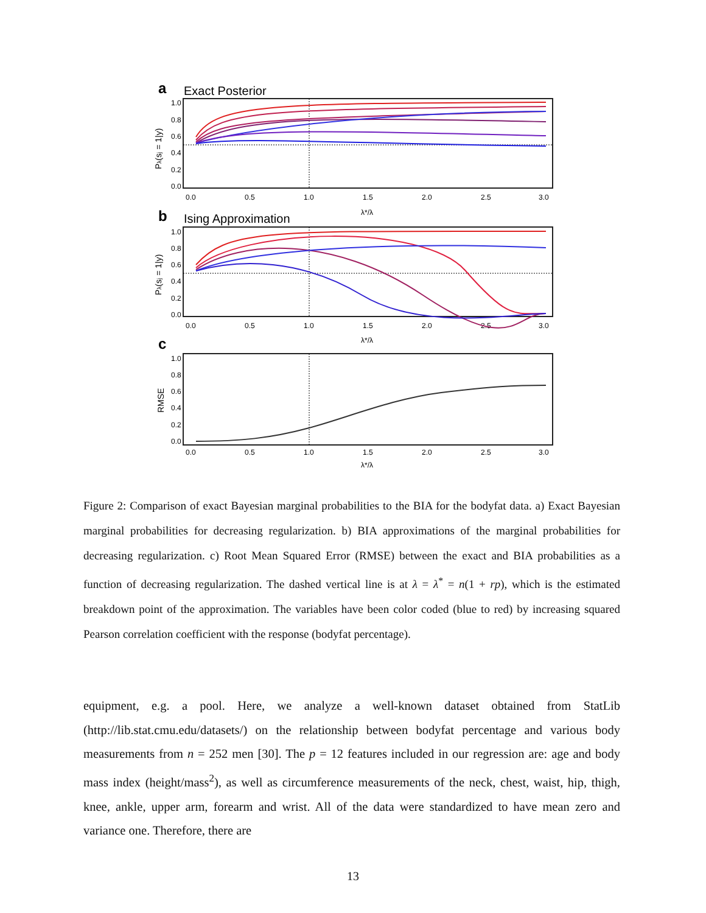a
Exact Posterior
1.0
0.8
0.6
0.4
0.2
0.0
0.0
0.5
1.0
1.5
2.0
2.5
3.0
λ*/λ
b
Ising Approximation
1.0
0.8
0.6
0.4
0.2
0.0
0.0
0.5
1.0
1.5
2.0
2.5
3.0
λ*/λ
c
1.0
0.8
0.6
0.4
0.2
0.0
0.0
0.5
1.0
1.5
2.0
2.5
3.0
λ*/λ
Pλ(sj = 1|y)
Pλ(sj = 1|y)
RMSE
Figure 2: Comparison of exact Bayesian marginal probabilities to the BIA for the bodyfat data. a) Exact Bayesian marginal probabilities for decreasing regularization. b) BIA approximations of the marginal probabilities for decreasing regularization. c) Root Mean Squared Error (RMSE) between the exact and BIA probabilities as a function of decreasing regularization. The dashed vertical line is at λ = λ<sup>*</sup> = n(1 + rp), which is the estimated breakdown point of the approximation. The variables have been color coded (blue to red) by increasing squared Pearson correlation coefficient with the response (bodyfat percentage).
equipment, e.g. a pool. Here, we analyze a well-known dataset obtained from StatLib (http://lib.stat.cmu.edu/datasets/) on the relationship between bodyfat percentage and various body measurements from n = 252 men [30]. The p = 12 features included in our regression are: age and body mass index (height/mass<sup>2</sup>), as well as circumference measurements of the neck, chest, waist, hip, thigh, knee, ankle, upper arm, forearm and wrist. All of the data were standardized to have mean zero and variance one. Therefore, there are
13